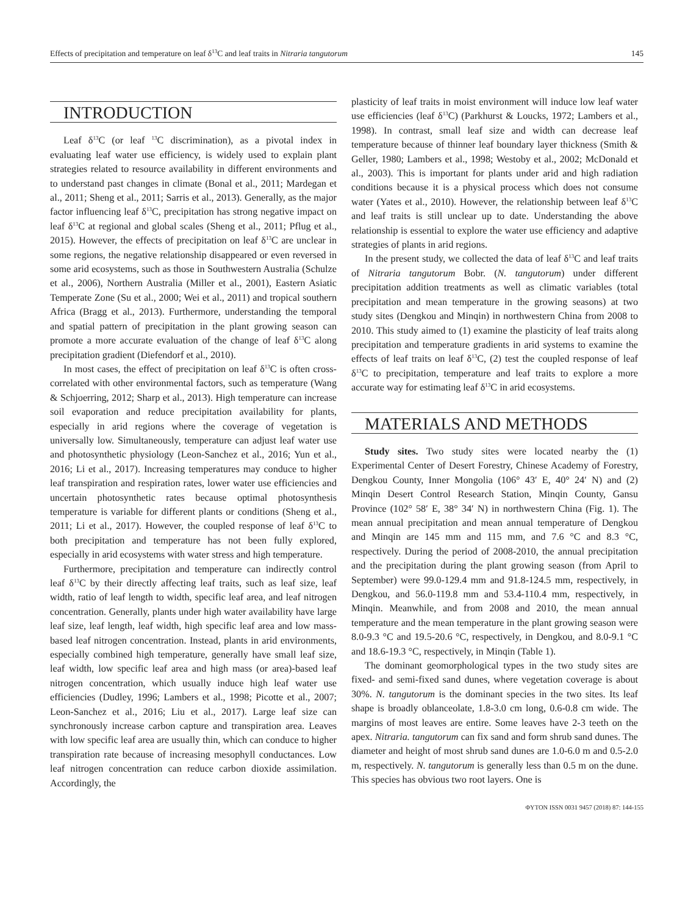Effects of precipitation and temperature on leaf δ<sup>13</sup>C and leaf traits in Nitraria tangutorum 145
INTRODUCTION
Leaf δ<sup>13</sup>C (or leaf <sup>13</sup>C discrimination), as a pivotal index in evaluating leaf water use efficiency, is widely used to explain plant strategies related to resource availability in different environments and to understand past changes in climate (Bonal et al., 2011; Mardegan et al., 2011; Sheng et al., 2011; Sarris et al., 2013). Generally, as the major factor influencing leaf δ<sup>13</sup>C, precipitation has strong negative impact on leaf δ<sup>13</sup>C at regional and global scales (Sheng et al., 2011; Pflug et al., 2015). However, the effects of precipitation on leaf δ<sup>13</sup>C are unclear in some regions, the negative relationship disappeared or even reversed in some arid ecosystems, such as those in Southwestern Australia (Schulze et al., 2006), Northern Australia (Miller et al., 2001), Eastern Asiatic Temperate Zone (Su et al., 2000; Wei et al., 2011) and tropical southern Africa (Bragg et al., 2013). Furthermore, understanding the temporal and spatial pattern of precipitation in the plant growing season can promote a more accurate evaluation of the change of leaf δ<sup>13</sup>C along precipitation gradient (Diefendorf et al., 2010).
In most cases, the effect of precipitation on leaf δ<sup>13</sup>C is often cross-correlated with other environmental factors, such as temperature (Wang & Schjoerring, 2012; Sharp et al., 2013). High temperature can increase soil evaporation and reduce precipitation availability for plants, especially in arid regions where the coverage of vegetation is universally low. Simultaneously, temperature can adjust leaf water use and photosynthetic physiology (Leon-Sanchez et al., 2016; Yun et al., 2016; Li et al., 2017). Increasing temperatures may conduce to higher leaf transpiration and respiration rates, lower water use efficiencies and uncertain photosynthetic rates because optimal photosynthesis temperature is variable for different plants or conditions (Sheng et al., 2011; Li et al., 2017). However, the coupled response of leaf δ<sup>13</sup>C to both precipitation and temperature has not been fully explored, especially in arid ecosystems with water stress and high temperature.
Furthermore, precipitation and temperature can indirectly control leaf δ<sup>13</sup>C by their directly affecting leaf traits, such as leaf size, leaf width, ratio of leaf length to width, specific leaf area, and leaf nitrogen concentration. Generally, plants under high water availability have large leaf size, leaf length, leaf width, high specific leaf area and low mass-based leaf nitrogen concentration. Instead, plants in arid environments, especially combined high temperature, generally have small leaf size, leaf width, low specific leaf area and high mass (or area)-based leaf nitrogen concentration, which usually induce high leaf water use efficiencies (Dudley, 1996; Lambers et al., 1998; Picotte et al., 2007; Leon-Sanchez et al., 2016; Liu et al., 2017). Large leaf size can synchronously increase carbon capture and transpiration area. Leaves with low specific leaf area are usually thin, which can conduce to higher transpiration rate because of increasing mesophyll conductances. Low leaf nitrogen concentration can reduce carbon dioxide assimilation. Accordingly, the
plasticity of leaf traits in moist environment will induce low leaf water use efficiencies (leaf δ<sup>13</sup>C) (Parkhurst & Loucks, 1972; Lambers et al., 1998). In contrast, small leaf size and width can decrease leaf temperature because of thinner leaf boundary layer thickness (Smith & Geller, 1980; Lambers et al., 1998; Westoby et al., 2002; McDonald et al., 2003). This is important for plants under arid and high radiation conditions because it is a physical process which does not consume water (Yates et al., 2010). However, the relationship between leaf δ<sup>13</sup>C and leaf traits is still unclear up to date. Understanding the above relationship is essential to explore the water use efficiency and adaptive strategies of plants in arid regions.
In the present study, we collected the data of leaf δ<sup>13</sup>C and leaf traits of Nitraria tangutorum Bobr. (N. tangutorum) under different precipitation addition treatments as well as climatic variables (total precipitation and mean temperature in the growing seasons) at two study sites (Dengkou and Minqin) in northwestern China from 2008 to 2010. This study aimed to (1) examine the plasticity of leaf traits along precipitation and temperature gradients in arid systems to examine the effects of leaf traits on leaf δ<sup>13</sup>C, (2) test the coupled response of leaf δ<sup>13</sup>C to precipitation, temperature and leaf traits to explore a more accurate way for estimating leaf δ<sup>13</sup>C in arid ecosystems.
MATERIALS AND METHODS
Study sites. Two study sites were located nearby the (1) Experimental Center of Desert Forestry, Chinese Academy of Forestry, Dengkou County, Inner Mongolia (106° 43′ E, 40° 24′ N) and (2) Minqin Desert Control Research Station, Minqin County, Gansu Province (102° 58′ E, 38° 34′ N) in northwestern China (Fig. 1). The mean annual precipitation and mean annual temperature of Dengkou and Minqin are 145 mm and 115 mm, and 7.6 °C and 8.3 °C, respectively. During the period of 2008-2010, the annual precipitation and the precipitation during the plant growing season (from April to September) were 99.0-129.4 mm and 91.8-124.5 mm, respectively, in Dengkou, and 56.0-119.8 mm and 53.4-110.4 mm, respectively, in Minqin. Meanwhile, and from 2008 and 2010, the mean annual temperature and the mean temperature in the plant growing season were 8.0-9.3 °C and 19.5-20.6 °C, respectively, in Dengkou, and 8.0-9.1 °C and 18.6-19.3 °C, respectively, in Minqin (Table 1).
The dominant geomorphological types in the two study sites are fixed- and semi-fixed sand dunes, where vegetation coverage is about 30%. N. tangutorum is the dominant species in the two sites. Its leaf shape is broadly oblanceolate, 1.8-3.0 cm long, 0.6-0.8 cm wide. The margins of most leaves are entire. Some leaves have 2-3 teeth on the apex. Nitraria. tangutorum can fix sand and form shrub sand dunes. The diameter and height of most shrub sand dunes are 1.0-6.0 m and 0.5-2.0 m, respectively. N. tangutorum is generally less than 0.5 m on the dune. This species has obvious two root layers. One is
ΦYTON ISSN 0031 9457 (2018) 87: 144-155